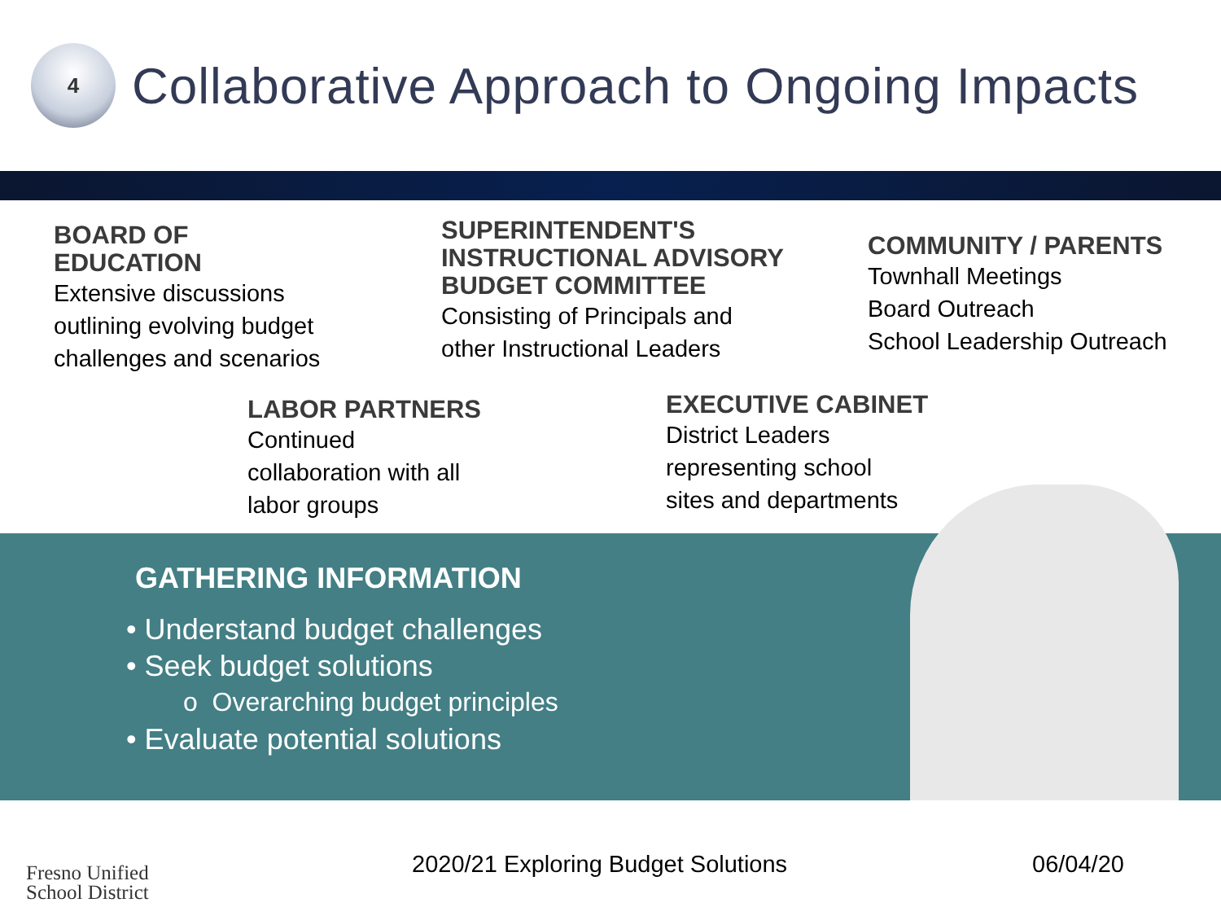4
Collaborative Approach to Ongoing Impacts
BOARD OF
EDUCATION
Extensive discussions
outlining evolving budget
challenges and scenarios
SUPERINTENDENT'S
INSTRUCTIONAL ADVISORY
BUDGET COMMITTEE
Consisting of Principals and
other Instructional Leaders
COMMUNITY / PARENTS
Townhall Meetings
Board Outreach
School Leadership Outreach
LABOR PARTNERS
Continued
collaboration with all
labor groups
EXECUTIVE CABINET
District Leaders
representing school
sites and departments
GATHERING INFORMATION
• Understand budget challenges
• Seek budget solutions
o Overarching budget principles
• Evaluate potential solutions
Fresno Unified
School District
2020/21 Exploring Budget Solutions
06/04/20